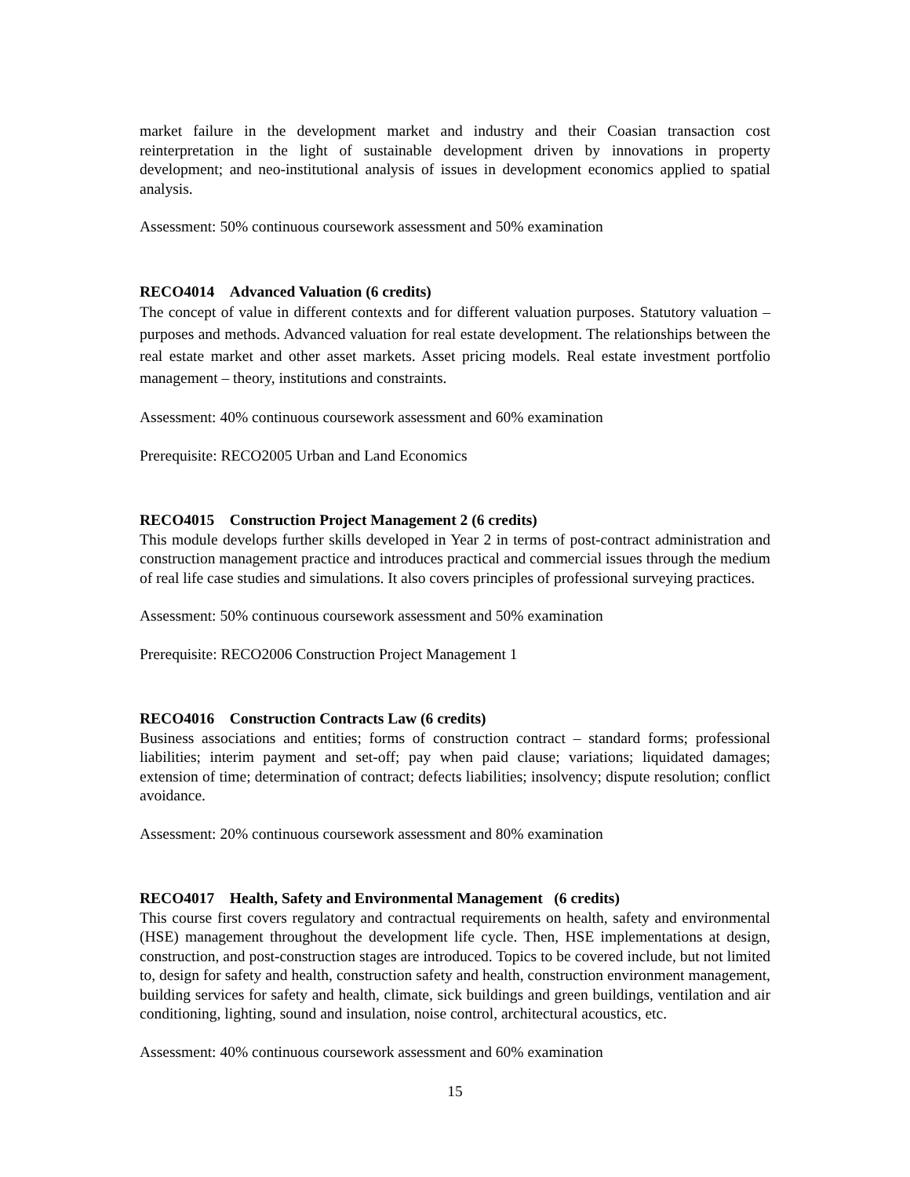market failure in the development market and industry and their Coasian transaction cost reinterpretation in the light of sustainable development driven by innovations in property development; and neo-institutional analysis of issues in development economics applied to spatial analysis.
Assessment: 50% continuous coursework assessment and 50% examination
RECO4014 Advanced Valuation (6 credits)
The concept of value in different contexts and for different valuation purposes. Statutory valuation – purposes and methods. Advanced valuation for real estate development. The relationships between the real estate market and other asset markets. Asset pricing models. Real estate investment portfolio management – theory, institutions and constraints.
Assessment: 40% continuous coursework assessment and 60% examination
Prerequisite: RECO2005 Urban and Land Economics
RECO4015 Construction Project Management 2 (6 credits)
This module develops further skills developed in Year 2 in terms of post-contract administration and construction management practice and introduces practical and commercial issues through the medium of real life case studies and simulations. It also covers principles of professional surveying practices.
Assessment: 50% continuous coursework assessment and 50% examination
Prerequisite: RECO2006 Construction Project Management 1
RECO4016 Construction Contracts Law (6 credits)
Business associations and entities; forms of construction contract – standard forms; professional liabilities; interim payment and set-off; pay when paid clause; variations; liquidated damages; extension of time; determination of contract; defects liabilities; insolvency; dispute resolution; conflict avoidance.
Assessment: 20% continuous coursework assessment and 80% examination
RECO4017 Health, Safety and Environmental Management (6 credits)
This course first covers regulatory and contractual requirements on health, safety and environmental (HSE) management throughout the development life cycle. Then, HSE implementations at design, construction, and post-construction stages are introduced. Topics to be covered include, but not limited to, design for safety and health, construction safety and health, construction environment management, building services for safety and health, climate, sick buildings and green buildings, ventilation and air conditioning, lighting, sound and insulation, noise control, architectural acoustics, etc.
Assessment: 40% continuous coursework assessment and 60% examination
15